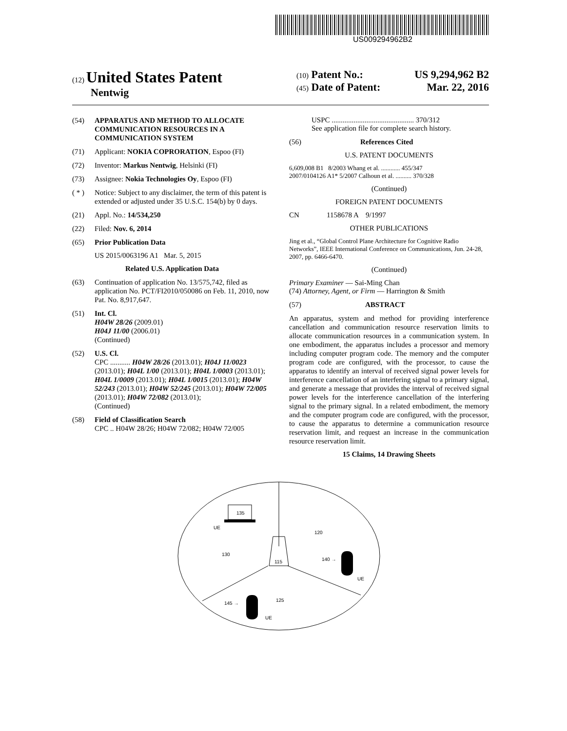US009294962B2
(12) United States Patent
Nentwig
(10) Patent No.: US 9,294,962 B2
(45) Date of Patent: Mar. 22, 2016
(54) APPARATUS AND METHOD TO ALLOCATE COMMUNICATION RESOURCES IN A COMMUNICATION SYSTEM
(71) Applicant: NOKIA COPRORATION, Espoo (FI)
(72) Inventor: Markus Nentwig, Helsinki (FI)
(73) Assignee: Nokia Technologies Oy, Espoo (FI)
( * ) Notice: Subject to any disclaimer, the term of this patent is extended or adjusted under 35 U.S.C. 154(b) by 0 days.
(21) Appl. No.: 14/534,250
(22) Filed: Nov. 6, 2014
(65) Prior Publication Data
US 2015/0063196 A1 Mar. 5, 2015
Related U.S. Application Data
(63) Continuation of application No. 13/575,742, filed as application No. PCT/FI2010/050086 on Feb. 11, 2010, now Pat. No. 8,917,647.
(51) Int. Cl.
H04W 28/26 (2009.01)
H04J 11/00 (2006.01)
(Continued)
(52) U.S. Cl.
CPC ........... H04W 28/26 (2013.01); H04J 11/0023 (2013.01); H04L 1/00 (2013.01); H04L 1/0003 (2013.01); H04L 1/0009 (2013.01); H04L 1/0015 (2013.01); H04W 52/243 (2013.01); H04W 52/245 (2013.01); H04W 72/005 (2013.01); H04W 72/082 (2013.01);
(Continued)
(58) Field of Classification Search
CPC .. H04W 28/26; H04W 72/082; H04W 72/005
USPC ............................................. 370/312
See application file for complete search history.
(56) References Cited
U.S. PATENT DOCUMENTS
6,609,008 B1 8/2003 Whang et al. ............ 455/347
2007/0104126 A1* 5/2007 Calhoun et al. .......... 370/328
(Continued)
FOREIGN PATENT DOCUMENTS
CN 1158678 A 9/1997
OTHER PUBLICATIONS
Jing et al., “Global Control Plane Architecture for Cognitive Radio Networks”, IEEE International Conference on Communications, Jun. 24-28, 2007, pp. 6466-6470.
(Continued)
Primary Examiner — Sai-Ming Chan
(74) Attorney, Agent, or Firm — Harrington & Smith
(57) ABSTRACT
An apparatus, system and method for providing interference cancellation and communication resource reservation limits to allocate communication resources in a communication system. In one embodiment, the apparatus includes a processor and memory including computer program code. The memory and the computer program code are configured, with the processor, to cause the apparatus to identify an interval of received signal power levels for interference cancellation of an interfering signal to a primary signal, and generate a message that provides the interval of received signal power levels for the interference cancellation of the interfering signal to the primary signal. In a related embodiment, the memory and the computer program code are configured, with the processor, to cause the apparatus to determine a communication resource reservation limit, and request an increase in the communication resource reservation limit.
15 Claims, 14 Drawing Sheets
135
UE
120
130
115
140 →
UE
145 →
UE
125